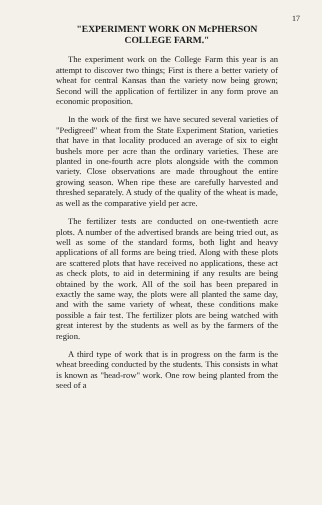17
"EXPERIMENT WORK ON McPHERSON
COLLEGE FARM."
The experiment work on the College Farm this year is an attempt to discover two things; First is there a better variety of wheat for central Kansas than the variety now being grown; Second will the application of fertilizer in any form prove an economic proposition.
In the work of the first we have secured several varieties of "Pedigreed" wheat from the State Experiment Station, varieties that have in that locality produced an average of six to eight bushels more per acre than the ordinary varieties. These are planted in one-fourth acre plots alongside with the common variety. Close observations are made throughout the entire growing season. When ripe these are carefully harvested and threshed separately. A study of the quality of the wheat is made, as well as the comparative yield per acre.
The fertilizer tests are conducted on one-twentieth acre plots. A number of the advertised brands are being tried out, as well as some of the standard forms, both light and heavy applications of all forms are being tried. Along with these plots are scattered plots that have received no applications, these act as check plots, to aid in determining if any results are being obtained by the work. All of the soil has been prepared in exactly the same way, the plots were all planted the same day, and with the same variety of wheat, these conditions make possible a fair test. The fertilizer plots are being watched with great interest by the students as well as by the farmers of the region.
A third type of work that is in progress on the farm is the wheat breeding conducted by the students. This consists in what is known as "head-row" work. One row being planted from the seed of a